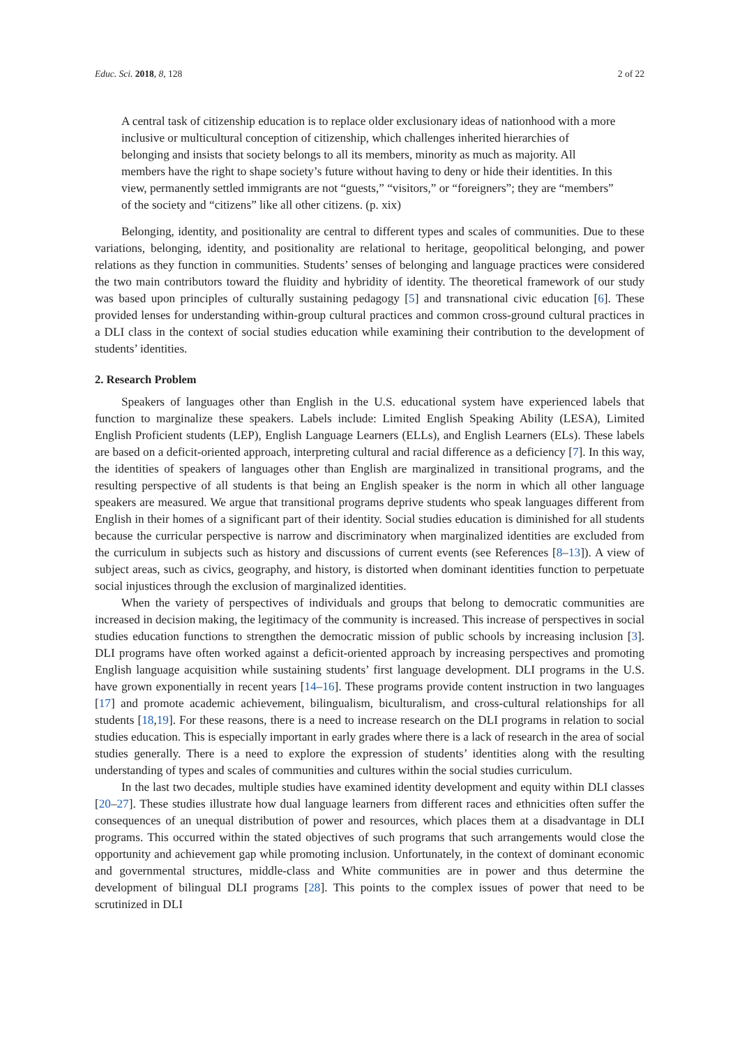Educ. Sci. 2018, 8, 128 2 of 22
A central task of citizenship education is to replace older exclusionary ideas of nationhood with a more inclusive or multicultural conception of citizenship, which challenges inherited hierarchies of belonging and insists that society belongs to all its members, minority as much as majority. All members have the right to shape society’s future without having to deny or hide their identities. In this view, permanently settled immigrants are not “guests,” “visitors,” or “foreigners”; they are “members” of the society and “citizens” like all other citizens. (p. xix)
Belonging, identity, and positionality are central to different types and scales of communities. Due to these variations, belonging, identity, and positionality are relational to heritage, geopolitical belonging, and power relations as they function in communities. Students’ senses of belonging and language practices were considered the two main contributors toward the fluidity and hybridity of identity. The theoretical framework of our study was based upon principles of culturally sustaining pedagogy [5] and transnational civic education [6]. These provided lenses for understanding within-group cultural practices and common cross-ground cultural practices in a DLI class in the context of social studies education while examining their contribution to the development of students’ identities.
2. Research Problem
Speakers of languages other than English in the U.S. educational system have experienced labels that function to marginalize these speakers. Labels include: Limited English Speaking Ability (LESA), Limited English Proficient students (LEP), English Language Learners (ELLs), and English Learners (ELs). These labels are based on a deficit-oriented approach, interpreting cultural and racial difference as a deficiency [7]. In this way, the identities of speakers of languages other than English are marginalized in transitional programs, and the resulting perspective of all students is that being an English speaker is the norm in which all other language speakers are measured. We argue that transitional programs deprive students who speak languages different from English in their homes of a significant part of their identity. Social studies education is diminished for all students because the curricular perspective is narrow and discriminatory when marginalized identities are excluded from the curriculum in subjects such as history and discussions of current events (see References [8–13]). A view of subject areas, such as civics, geography, and history, is distorted when dominant identities function to perpetuate social injustices through the exclusion of marginalized identities.
When the variety of perspectives of individuals and groups that belong to democratic communities are increased in decision making, the legitimacy of the community is increased. This increase of perspectives in social studies education functions to strengthen the democratic mission of public schools by increasing inclusion [3]. DLI programs have often worked against a deficit-oriented approach by increasing perspectives and promoting English language acquisition while sustaining students’ first language development. DLI programs in the U.S. have grown exponentially in recent years [14–16]. These programs provide content instruction in two languages [17] and promote academic achievement, bilingualism, biculturalism, and cross-cultural relationships for all students [18,19]. For these reasons, there is a need to increase research on the DLI programs in relation to social studies education. This is especially important in early grades where there is a lack of research in the area of social studies generally. There is a need to explore the expression of students’ identities along with the resulting understanding of types and scales of communities and cultures within the social studies curriculum.
In the last two decades, multiple studies have examined identity development and equity within DLI classes [20–27]. These studies illustrate how dual language learners from different races and ethnicities often suffer the consequences of an unequal distribution of power and resources, which places them at a disadvantage in DLI programs. This occurred within the stated objectives of such programs that such arrangements would close the opportunity and achievement gap while promoting inclusion. Unfortunately, in the context of dominant economic and governmental structures, middle-class and White communities are in power and thus determine the development of bilingual DLI programs [28]. This points to the complex issues of power that need to be scrutinized in DLI